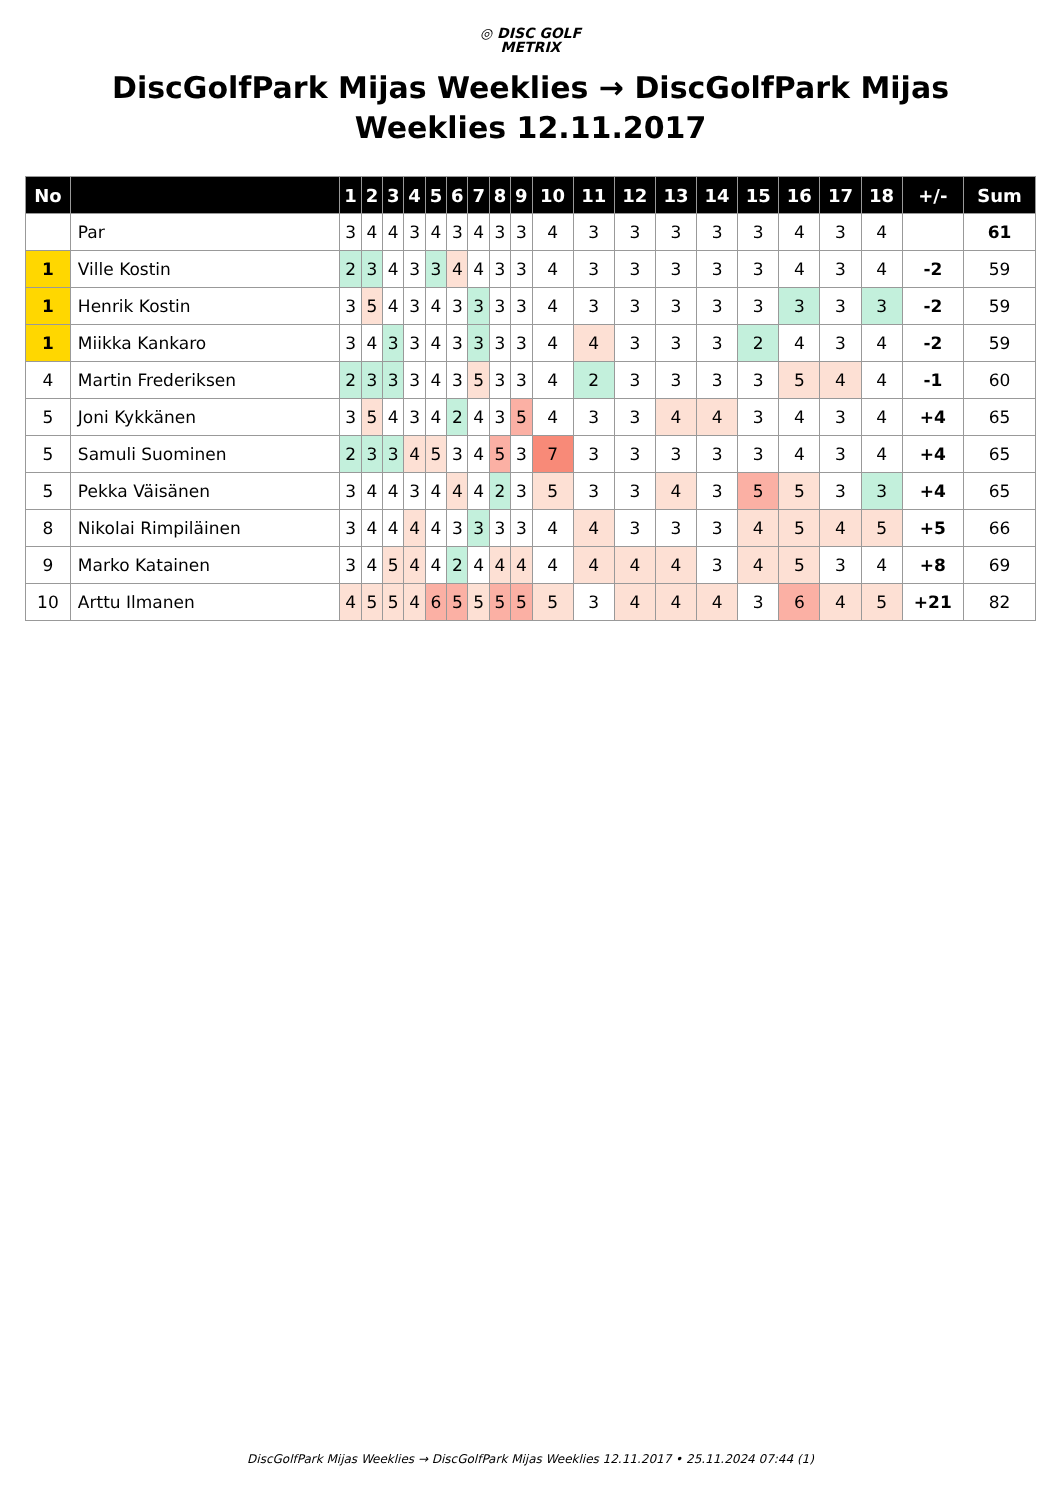◎ DISC GOLF
METRIX
DiscGolfPark Mijas Weeklies → DiscGolfPark Mijas Weeklies 12.11.2017
| No | | 1 | 2 | 3 | 4 | 5 | 6 | 7 | 8 | 9 | 10 | 11 | 12 | 13 | 14 | 15 | 16 | 17 | 18 | +/- | Sum |
| --- | --- | --- | --- | --- | --- | --- | --- | --- | --- | --- | --- | --- | --- | --- | --- | --- | --- | --- | --- | --- | --- |
| | Par | 3 | 4 | 4 | 3 | 4 | 3 | 4 | 3 | 3 | 4 | 3 | 3 | 3 | 3 | 3 | 4 | 3 | 4 | | 61 |
| 1 | Ville Kostin | 2 | 3 | 4 | 3 | 3 | 4 | 4 | 3 | 3 | 4 | 3 | 3 | 3 | 3 | 3 | 4 | 3 | 4 | -2 | 59 |
| 1 | Henrik Kostin | 3 | 5 | 4 | 3 | 4 | 3 | 3 | 3 | 3 | 4 | 3 | 3 | 3 | 3 | 3 | 3 | 3 | 3 | -2 | 59 |
| 1 | Miikka Kankaro | 3 | 4 | 3 | 3 | 4 | 3 | 3 | 3 | 3 | 4 | 4 | 3 | 3 | 3 | 2 | 4 | 3 | 4 | -2 | 59 |
| 4 | Martin Frederiksen | 2 | 3 | 3 | 3 | 4 | 3 | 5 | 3 | 3 | 4 | 2 | 3 | 3 | 3 | 3 | 5 | 4 | 4 | -1 | 60 |
| 5 | Joni Kykkänen | 3 | 5 | 4 | 3 | 4 | 2 | 4 | 3 | 5 | 4 | 3 | 3 | 4 | 4 | 3 | 4 | 3 | 4 | +4 | 65 |
| 5 | Samuli Suominen | 2 | 3 | 3 | 4 | 5 | 3 | 4 | 5 | 3 | 7 | 3 | 3 | 3 | 3 | 3 | 4 | 3 | 4 | +4 | 65 |
| 5 | Pekka Väisänen | 3 | 4 | 4 | 3 | 4 | 4 | 4 | 2 | 3 | 5 | 3 | 3 | 4 | 3 | 5 | 5 | 3 | 3 | +4 | 65 |
| 8 | Nikolai Rimpiläinen | 3 | 4 | 4 | 4 | 4 | 3 | 3 | 3 | 3 | 4 | 4 | 3 | 3 | 3 | 4 | 5 | 4 | 5 | +5 | 66 |
| 9 | Marko Katainen | 3 | 4 | 5 | 4 | 4 | 2 | 4 | 4 | 4 | 4 | 4 | 4 | 4 | 3 | 4 | 5 | 3 | 4 | +8 | 69 |
| 10 | Arttu Ilmanen | 4 | 5 | 5 | 4 | 6 | 5 | 5 | 5 | 5 | 5 | 3 | 4 | 4 | 4 | 3 | 6 | 4 | 5 | +21 | 82 |
DiscGolfPark Mijas Weeklies → DiscGolfPark Mijas Weeklies 12.11.2017 • 25.11.2024 07:44 (1)